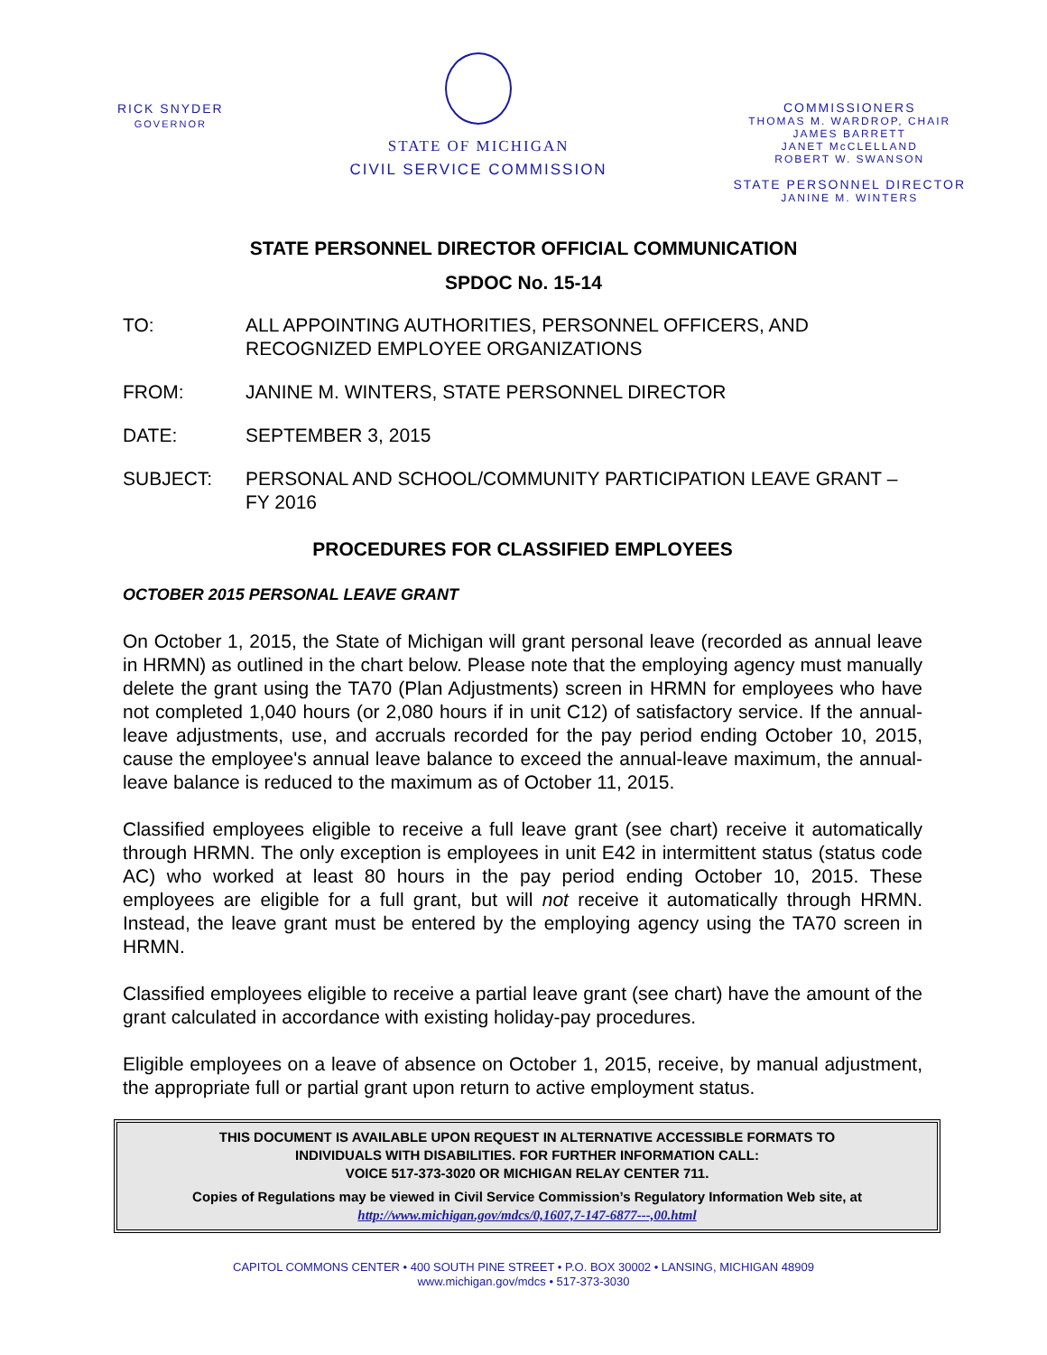RICK SNYDER
GOVERNOR
STATE OF MICHIGAN
CIVIL SERVICE COMMISSION
COMMISSIONERS
THOMAS M. WARDROP, CHAIR
JAMES BARRETT
JANET McCLELLAND
ROBERT W. SWANSON
STATE PERSONNEL DIRECTOR
JANINE M. WINTERS
STATE PERSONNEL DIRECTOR OFFICIAL COMMUNICATION
SPDOC No. 15-14
TO: ALL APPOINTING AUTHORITIES, PERSONNEL OFFICERS, AND RECOGNIZED EMPLOYEE ORGANIZATIONS
FROM: JANINE M. WINTERS, STATE PERSONNEL DIRECTOR
DATE: SEPTEMBER 3, 2015
SUBJECT: PERSONAL AND SCHOOL/COMMUNITY PARTICIPATION LEAVE GRANT – FY 2016
PROCEDURES FOR CLASSIFIED EMPLOYEES
OCTOBER 2015 PERSONAL LEAVE GRANT
On October 1, 2015, the State of Michigan will grant personal leave (recorded as annual leave in HRMN) as outlined in the chart below. Please note that the employing agency must manually delete the grant using the TA70 (Plan Adjustments) screen in HRMN for employees who have not completed 1,040 hours (or 2,080 hours if in unit C12) of satisfactory service. If the annual-leave adjustments, use, and accruals recorded for the pay period ending October 10, 2015, cause the employee's annual leave balance to exceed the annual-leave maximum, the annual-leave balance is reduced to the maximum as of October 11, 2015.
Classified employees eligible to receive a full leave grant (see chart) receive it automatically through HRMN. The only exception is employees in unit E42 in intermittent status (status code AC) who worked at least 80 hours in the pay period ending October 10, 2015. These employees are eligible for a full grant, but will not receive it automatically through HRMN. Instead, the leave grant must be entered by the employing agency using the TA70 screen in HRMN.
Classified employees eligible to receive a partial leave grant (see chart) have the amount of the grant calculated in accordance with existing holiday-pay procedures.
Eligible employees on a leave of absence on October 1, 2015, receive, by manual adjustment, the appropriate full or partial grant upon return to active employment status.
THIS DOCUMENT IS AVAILABLE UPON REQUEST IN ALTERNATIVE ACCESSIBLE FORMATS TO
INDIVIDUALS WITH DISABILITIES. FOR FURTHER INFORMATION CALL:
VOICE 517-373-3020 OR MICHIGAN RELAY CENTER 711.
Copies of Regulations may be viewed in Civil Service Commission’s Regulatory Information Web site, at
http://www.michigan.gov/mdcs/0,1607,7-147-6877---,00.html
CAPITOL COMMONS CENTER • 400 SOUTH PINE STREET • P.O. BOX 30002 • LANSING, MICHIGAN 48909
www.michigan.gov/mdcs • 517-373-3030